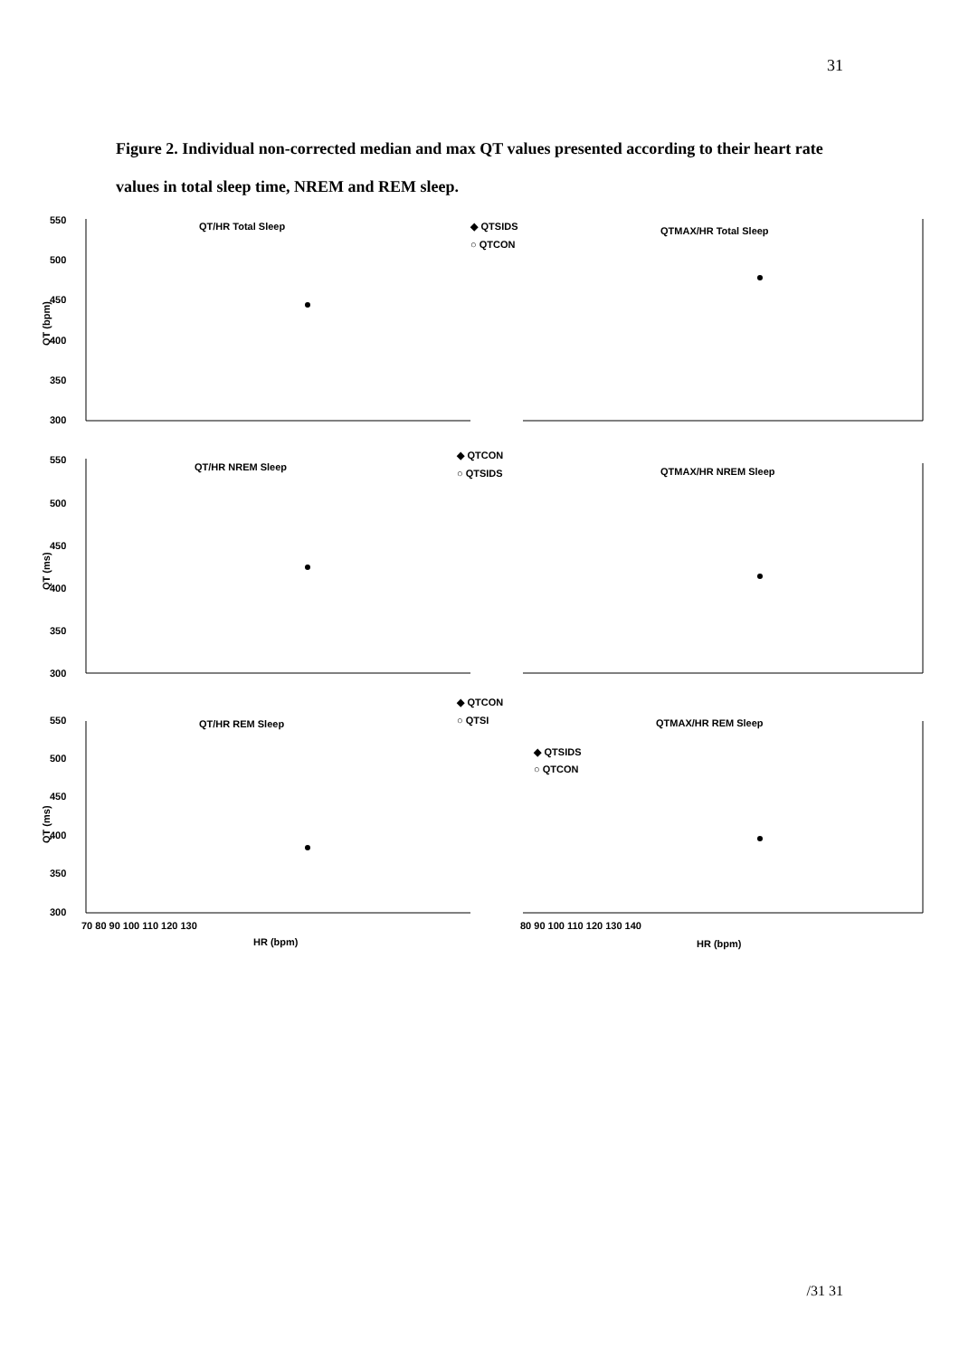31
Figure 2. Individual non-corrected median and max QT values presented according to their heart rate values in total sleep time, NREM and REM sleep.
550
500
450
400
350
300
QT/HR Total Sleep
QTMAX/HR Total Sleep
◆ QTSIDS
○ QTCON
550
500
450
400
350
300
QT/HR NREM Sleep
QTMAX/HR NREM Sleep
◆ QTCON
○ QTSIDS
550
500
450
400
350
300
QT/HR REM Sleep
QTMAX/HR REM Sleep
◆ QTCON
○ QTSI
◆ QTSIDS
○ QTCON
70 80 90 100 110 120 130
80 90 100 110 120 130 140
HR (bpm)
HR (bpm)
QT (bpm)
QT (ms)
QT (ms)
/31 31